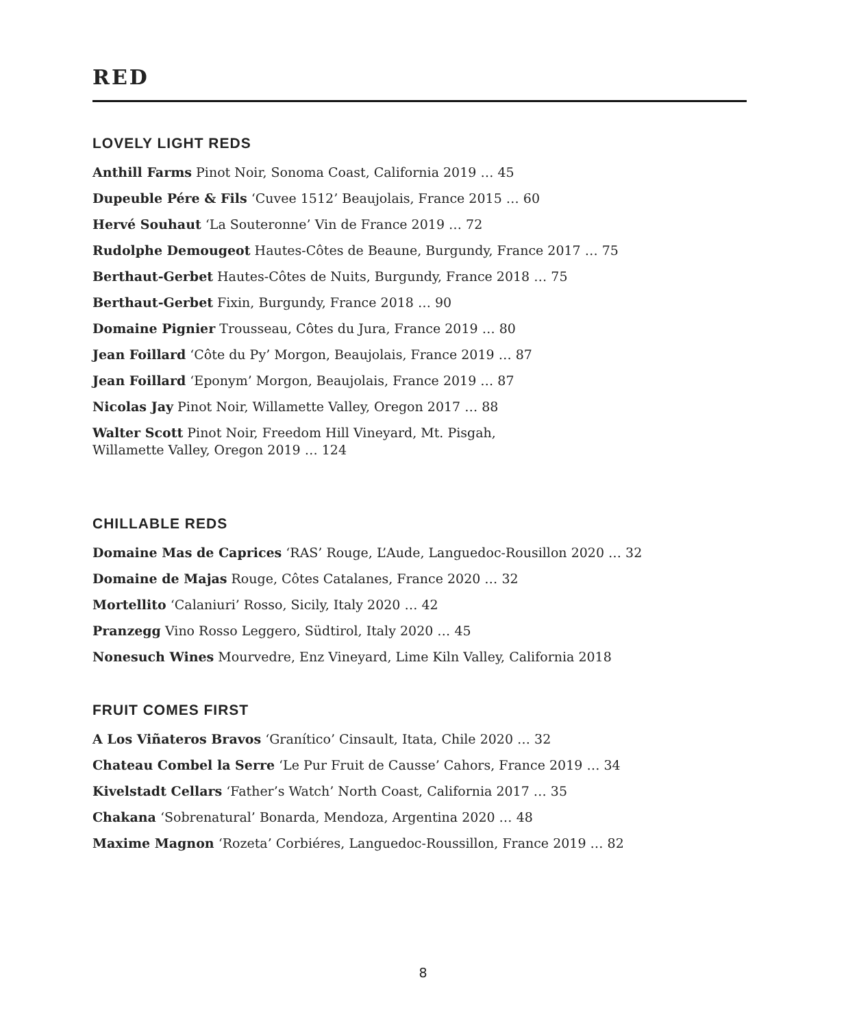RED
LOVELY LIGHT REDS
Anthill Farms Pinot Noir, Sonoma Coast, California 2019 … 45
Dupeuble Pére & Fils ‘Cuvee 1512’ Beaujolais, France 2015 … 60
Hervé Souhaut ‘La Souteronne’ Vin de France 2019 … 72
Rudolphe Demougeot Hautes-Côtes de Beaune, Burgundy, France 2017 … 75
Berthaut-Gerbet Hautes-Côtes de Nuits, Burgundy, France 2018 … 75
Berthaut-Gerbet Fixin, Burgundy, France 2018 … 90
Domaine Pignier Trousseau, Côtes du Jura, France 2019 … 80
Jean Foillard ‘Côte du Py’ Morgon, Beaujolais, France 2019 … 87
Jean Foillard ‘Eponym’ Morgon, Beaujolais, France 2019 … 87
Nicolas Jay Pinot Noir, Willamette Valley, Oregon 2017 … 88
Walter Scott Pinot Noir, Freedom Hill Vineyard, Mt. Pisgah,
Willamette Valley, Oregon 2019 … 124
CHILLABLE REDS
Domaine Mas de Caprices ‘RAS’ Rouge, L’Aude, Languedoc-Rousillon 2020 … 32
Domaine de Majas Rouge, Côtes Catalanes, France 2020 … 32
Mortellito ‘Calaniuri’ Rosso, Sicily, Italy 2020 … 42
Pranzegg Vino Rosso Leggero, Südtirol, Italy 2020 … 45
Nonesuch Wines Mourvedre, Enz Vineyard, Lime Kiln Valley, California 2018
FRUIT COMES FIRST
A Los Viñateros Bravos ‘Granítico’ Cinsault, Itata, Chile 2020 … 32
Chateau Combel la Serre ‘Le Pur Fruit de Causse’ Cahors, France 2019 … 34
Kivelstadt Cellars ‘Father’s Watch’ North Coast, California 2017 … 35
Chakana ‘Sobrenatural’ Bonarda, Mendoza, Argentina 2020 … 48
Maxime Magnon ‘Rozeta’ Corbiéres, Languedoc-Roussillon, France 2019 … 82
8